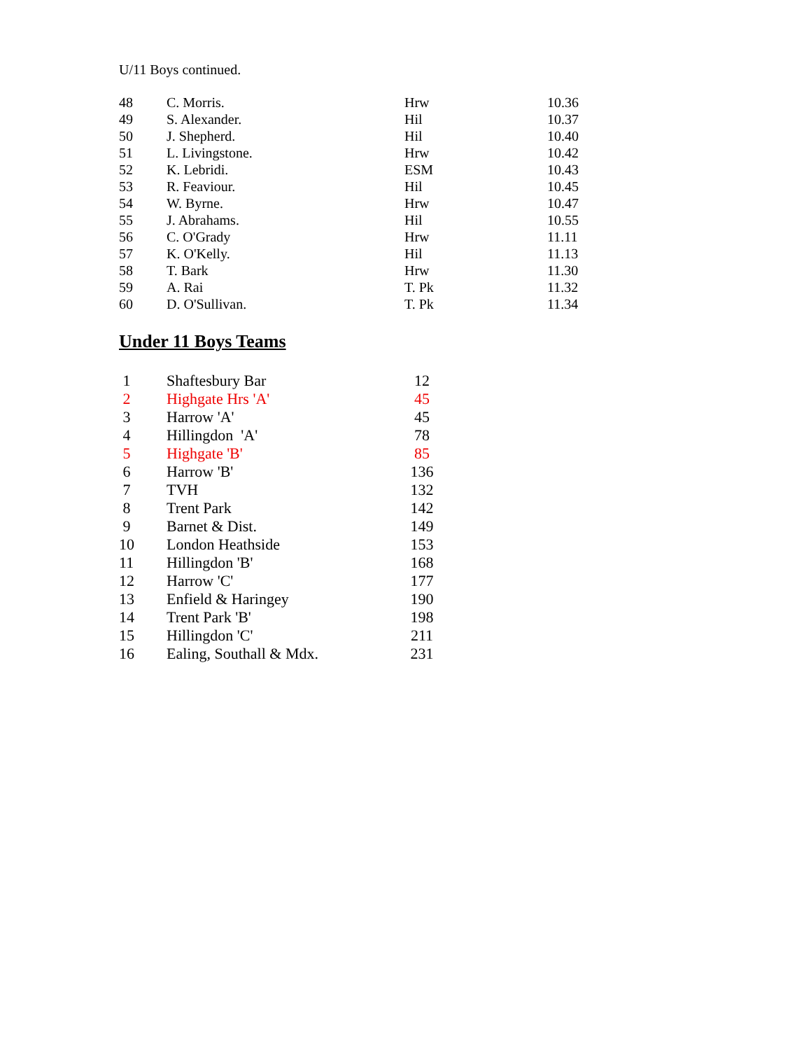U/11 Boys continued.
| 48 | C. Morris. | Hrw | 10.36 |
| 49 | S. Alexander. | Hil | 10.37 |
| 50 | J. Shepherd. | Hil | 10.40 |
| 51 | L. Livingstone. | Hrw | 10.42 |
| 52 | K. Lebridi. | ESM | 10.43 |
| 53 | R. Feaviour. | Hil | 10.45 |
| 54 | W. Byrne. | Hrw | 10.47 |
| 55 | J. Abrahams. | Hil | 10.55 |
| 56 | C. O'Grady | Hrw | 11.11 |
| 57 | K. O'Kelly. | Hil | 11.13 |
| 58 | T. Bark | Hrw | 11.30 |
| 59 | A. Rai | T. Pk | 11.32 |
| 60 | D. O'Sullivan. | T. Pk | 11.34 |
Under 11 Boys Teams
| 1 | Shaftesbury Bar | 12 |
| 2 | Highgate Hrs 'A' | 45 |
| 3 | Harrow 'A' | 45 |
| 4 | Hillingdon 'A' | 78 |
| 5 | Highgate 'B' | 85 |
| 6 | Harrow 'B' | 136 |
| 7 | TVH | 132 |
| 8 | Trent Park | 142 |
| 9 | Barnet & Dist. | 149 |
| 10 | London Heathside | 153 |
| 11 | Hillingdon 'B' | 168 |
| 12 | Harrow 'C' | 177 |
| 13 | Enfield & Haringey | 190 |
| 14 | Trent Park 'B' | 198 |
| 15 | Hillingdon 'C' | 211 |
| 16 | Ealing, Southall & Mdx. | 231 |